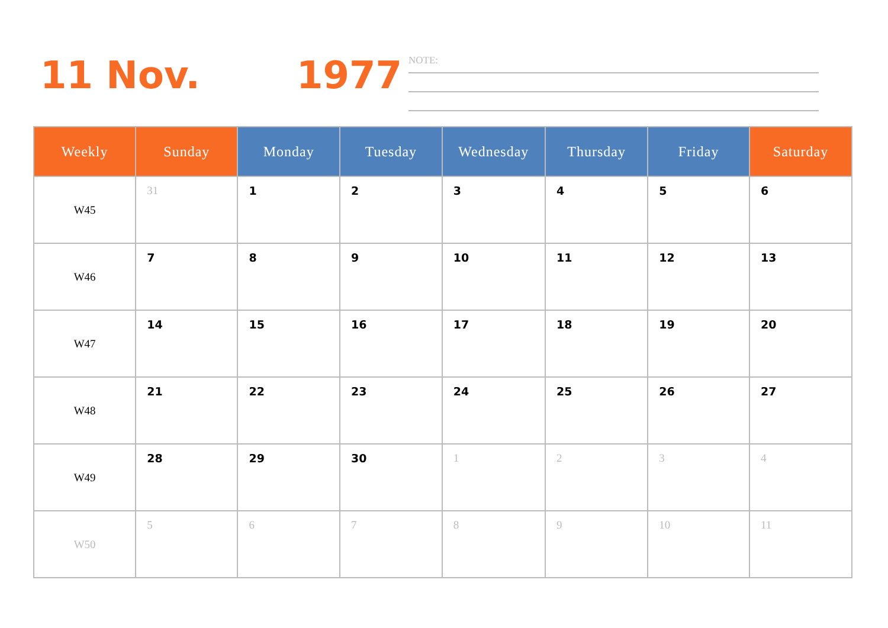11 Nov. 1977
NOTE:
| Weekly | Sunday | Monday | Tuesday | Wednesday | Thursday | Friday | Saturday |
| --- | --- | --- | --- | --- | --- | --- | --- |
| W45 | 31 | 1 | 2 | 3 | 4 | 5 | 6 |
| W46 | 7 | 8 | 9 | 10 | 11 | 12 | 13 |
| W47 | 14 | 15 | 16 | 17 | 18 | 19 | 20 |
| W48 | 21 | 22 | 23 | 24 | 25 | 26 | 27 |
| W49 | 28 | 29 | 30 | 1 | 2 | 3 | 4 |
| W50 | 5 | 6 | 7 | 8 | 9 | 10 | 11 |